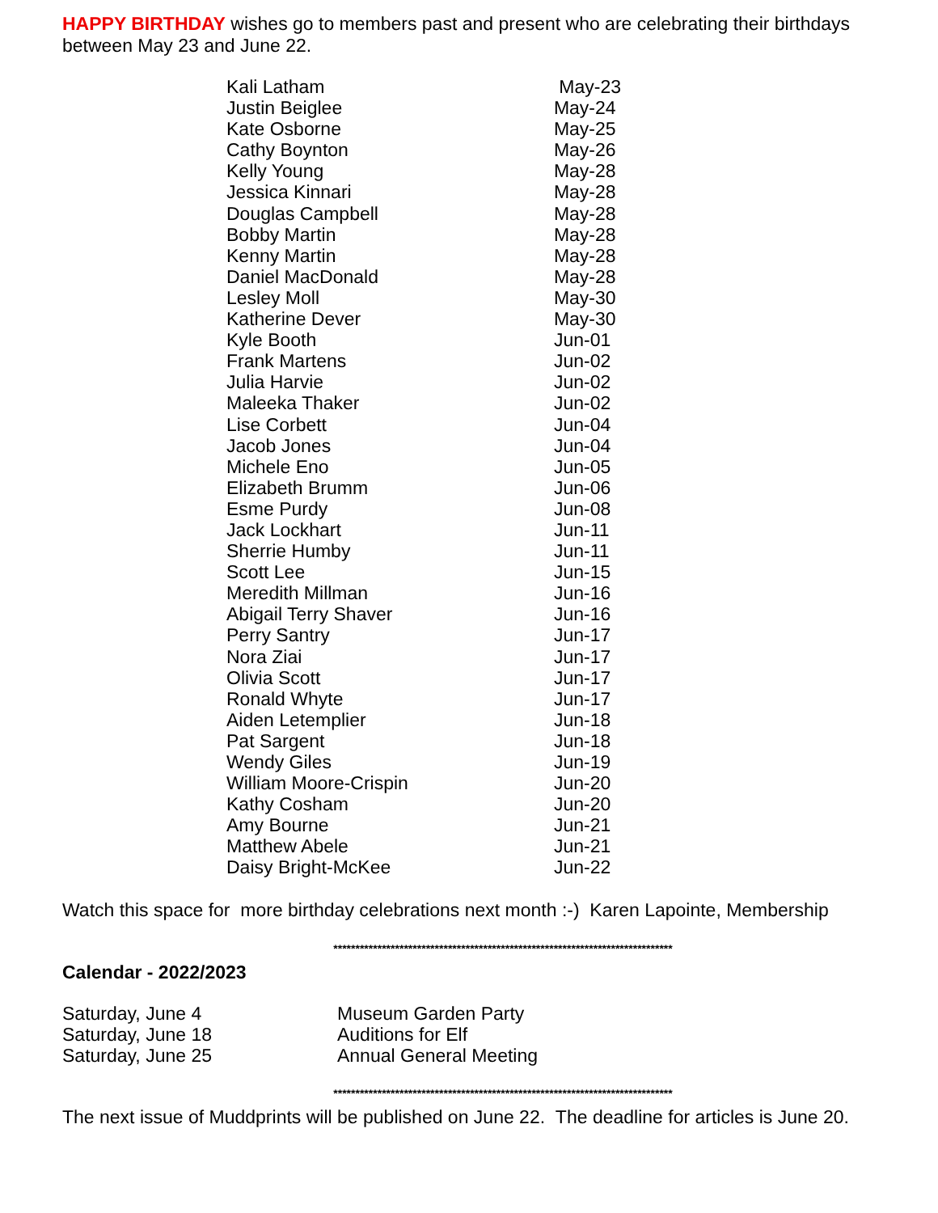HAPPY BIRTHDAY wishes go to members past and present who are celebrating their birthdays between May 23 and June 22.
| Kali Latham | May-23 |
| Justin Beiglee | May-24 |
| Kate Osborne | May-25 |
| Cathy Boynton | May-26 |
| Kelly Young | May-28 |
| Jessica Kinnari | May-28 |
| Douglas Campbell | May-28 |
| Bobby Martin | May-28 |
| Kenny Martin | May-28 |
| Daniel MacDonald | May-28 |
| Lesley Moll | May-30 |
| Katherine Dever | May-30 |
| Kyle Booth | Jun-01 |
| Frank Martens | Jun-02 |
| Julia Harvie | Jun-02 |
| Maleeka Thaker | Jun-02 |
| Lise Corbett | Jun-04 |
| Jacob Jones | Jun-04 |
| Michele Eno | Jun-05 |
| Elizabeth Brumm | Jun-06 |
| Esme Purdy | Jun-08 |
| Jack Lockhart | Jun-11 |
| Sherrie Humby | Jun-11 |
| Scott Lee | Jun-15 |
| Meredith Millman | Jun-16 |
| Abigail Terry Shaver | Jun-16 |
| Perry Santry | Jun-17 |
| Nora Ziai | Jun-17 |
| Olivia Scott | Jun-17 |
| Ronald Whyte | Jun-17 |
| Aiden Letemplier | Jun-18 |
| Pat Sargent | Jun-18 |
| Wendy Giles | Jun-19 |
| William Moore-Crispin | Jun-20 |
| Kathy Cosham | Jun-20 |
| Amy Bourne | Jun-21 |
| Matthew Abele | Jun-21 |
| Daisy Bright-McKee | Jun-22 |
Watch this space for more birthday celebrations next month :-) Karen Lapointe, Membership
*****************************************************************************
Calendar - 2022/2023
| Saturday, June 4 | Museum Garden Party |
| Saturday, June 18 | Auditions for Elf |
| Saturday, June 25 | Annual General Meeting |
*****************************************************************************
The next issue of Muddprints will be published on June 22. The deadline for articles is June 20.